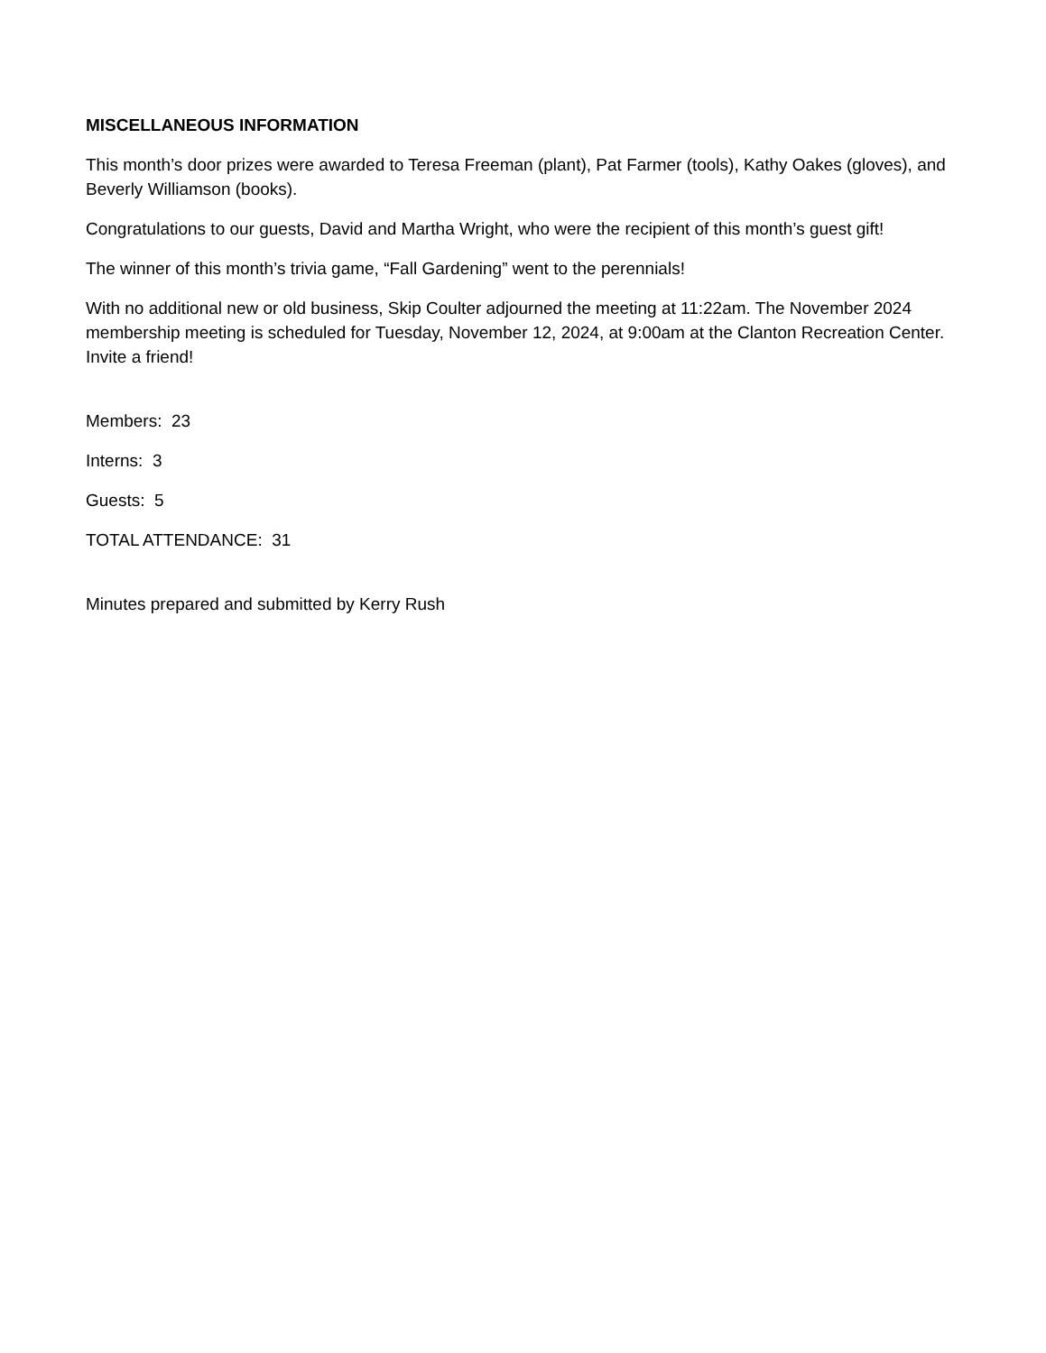MISCELLANEOUS INFORMATION
This month’s door prizes were awarded to Teresa Freeman (plant), Pat Farmer (tools), Kathy Oakes (gloves), and Beverly Williamson (books).
Congratulations to our guests, David and Martha Wright, who were the recipient of this month’s guest gift!
The winner of this month’s trivia game, “Fall Gardening” went to the perennials!
With no additional new or old business, Skip Coulter adjourned the meeting at 11:22am. The November 2024 membership meeting is scheduled for Tuesday, November 12, 2024, at 9:00am at the Clanton Recreation Center. Invite a friend!
Members: 23
Interns: 3
Guests: 5
TOTAL ATTENDANCE: 31
Minutes prepared and submitted by Kerry Rush